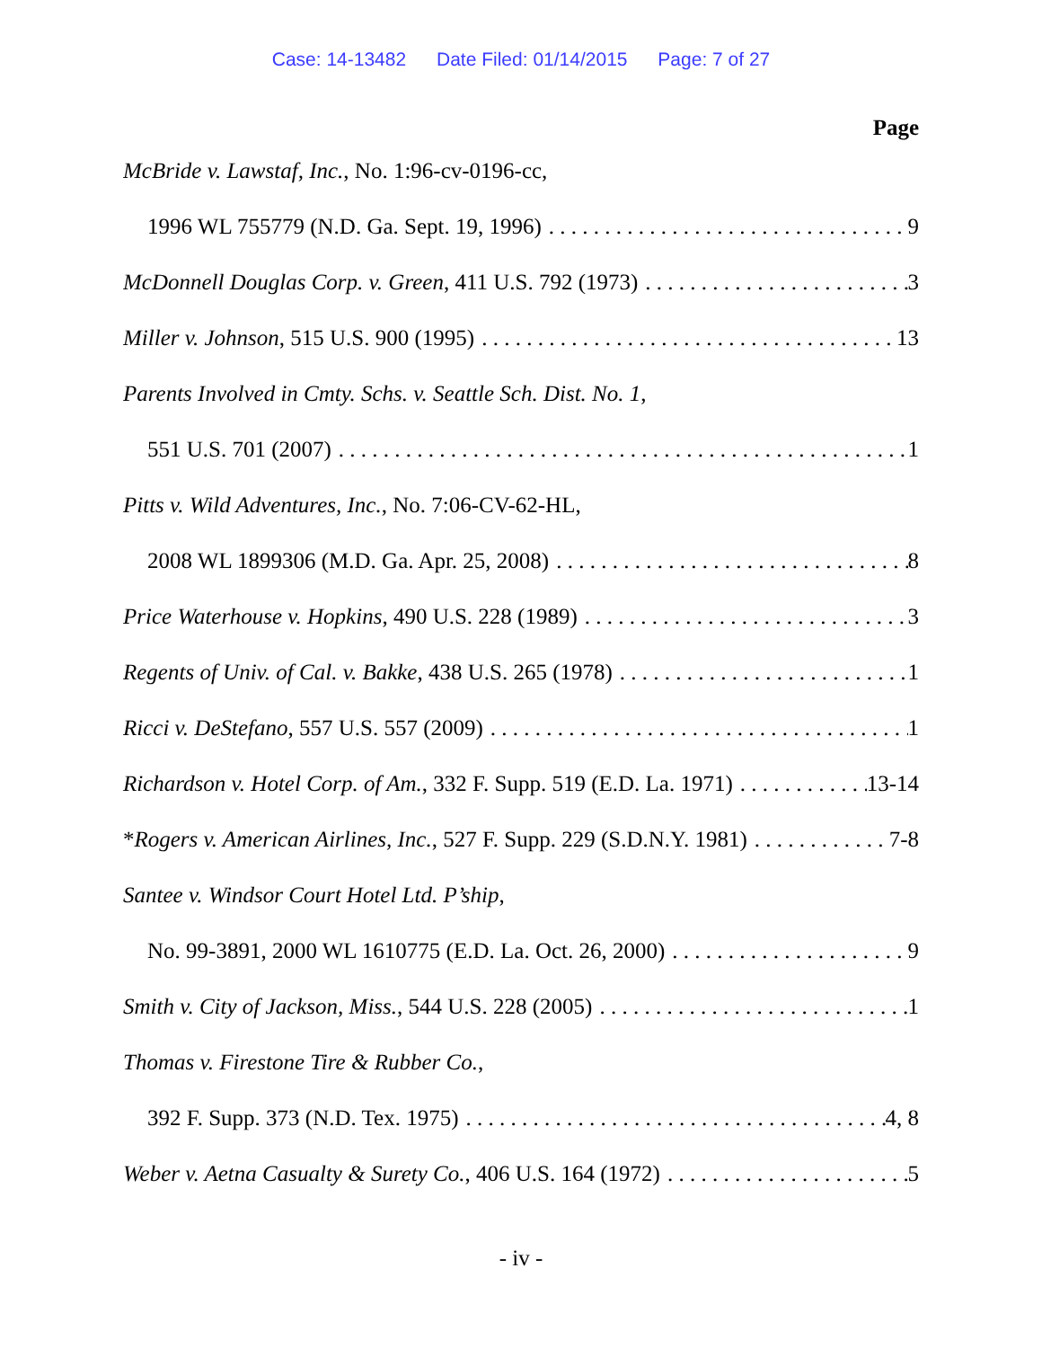Case: 14-13482 Date Filed: 01/14/2015 Page: 7 of 27
Page
McBride v. Lawstaf, Inc., No. 1:96-cv-0196-cc,
1996 WL 755779 (N.D. Ga. Sept. 19, 1996) 9
McDonnell Douglas Corp. v. Green, 411 U.S. 792 (1973) 3
Miller v. Johnson, 515 U.S. 900 (1995) 13
Parents Involved in Cmty. Schs. v. Seattle Sch. Dist. No. 1,
551 U.S. 701 (2007) 1
Pitts v. Wild Adventures, Inc., No. 7:06-CV-62-HL,
2008 WL 1899306 (M.D. Ga. Apr. 25, 2008) 8
Price Waterhouse v. Hopkins, 490 U.S. 228 (1989) 3
Regents of Univ. of Cal. v. Bakke, 438 U.S. 265 (1978) 1
Ricci v. DeStefano, 557 U.S. 557 (2009) 1
Richardson v. Hotel Corp. of Am., 332 F. Supp. 519 (E.D. La. 1971) 13-14
*Rogers v. American Airlines, Inc., 527 F. Supp. 229 (S.D.N.Y. 1981) 7-8
Santee v. Windsor Court Hotel Ltd. P’ship,
No. 99-3891, 2000 WL 1610775 (E.D. La. Oct. 26, 2000) 9
Smith v. City of Jackson, Miss., 544 U.S. 228 (2005) 1
Thomas v. Firestone Tire & Rubber Co.,
392 F. Supp. 373 (N.D. Tex. 1975) 4, 8
Weber v. Aetna Casualty & Surety Co., 406 U.S. 164 (1972) 5
- iv -